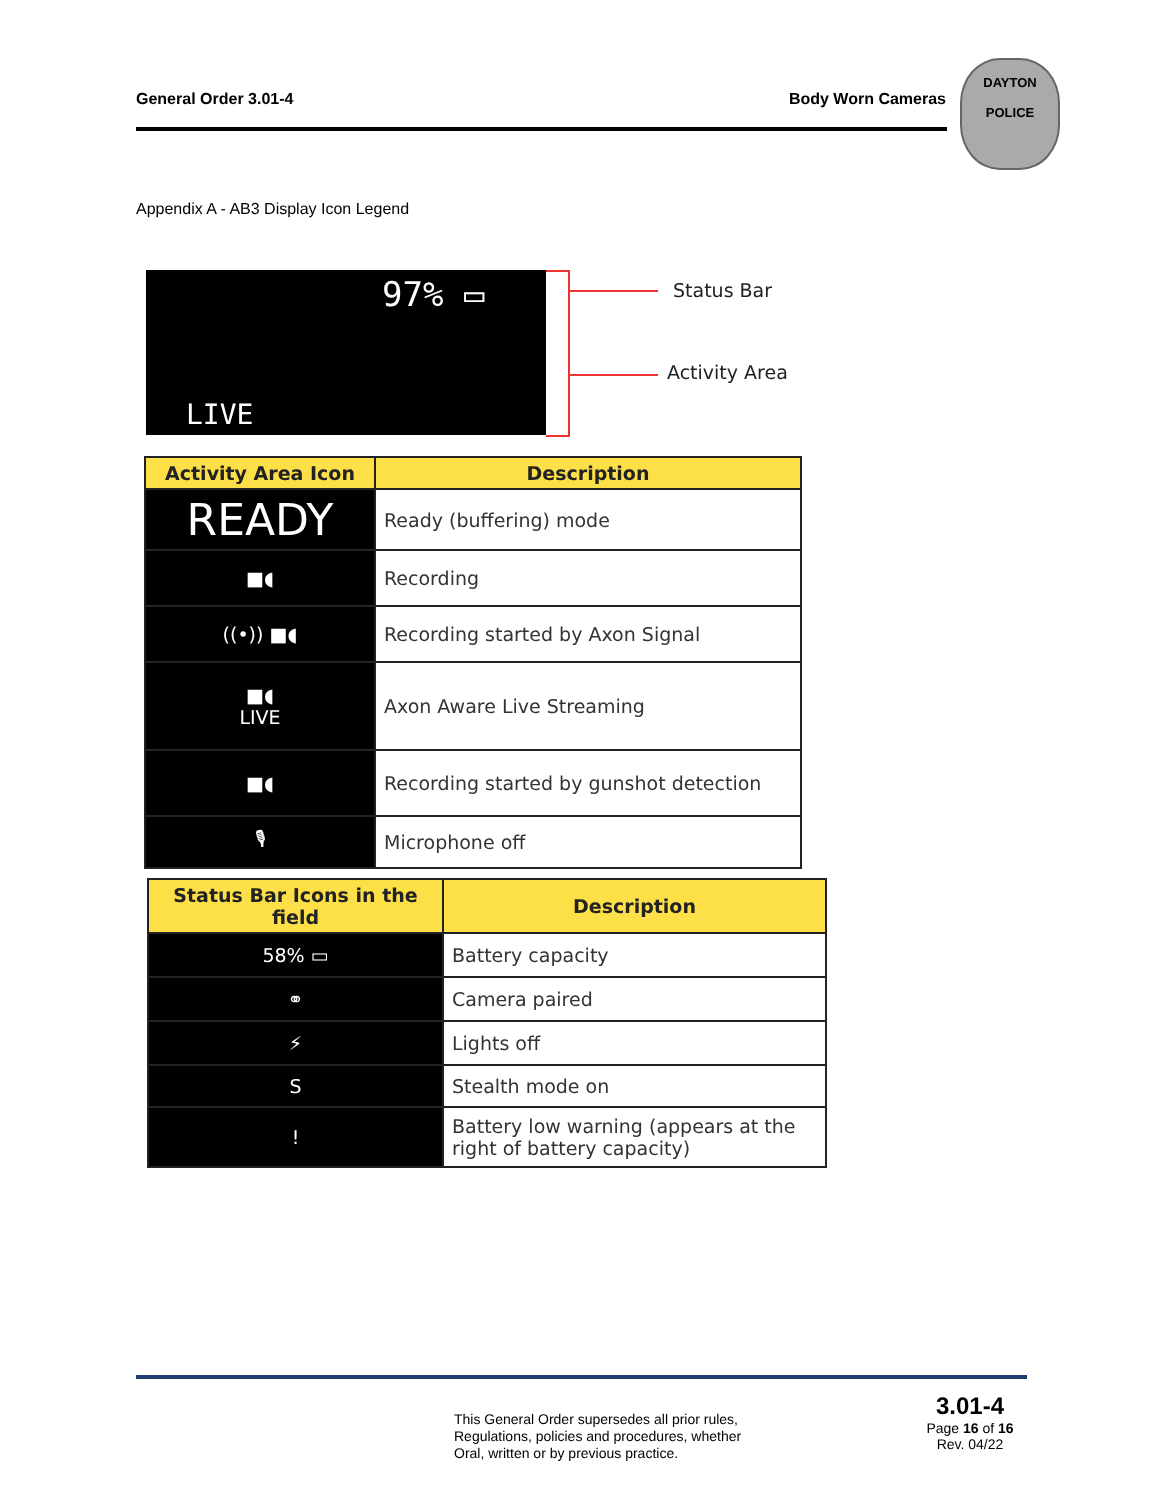General Order 3.01-4 Body Worn Cameras
DAYTON
POLICE
Appendix A - AB3 Display Icon Legend
97% ▭
LIVE
Status Bar
Activity Area
| Activity Area Icon | Description |
| --- | --- |
| READY | Ready (buffering) mode |
| ■◖ | Recording |
| ((•)) ■◖ | Recording started by Axon Signal |
| ■◖ LIVE | Axon Aware Live Streaming |
| ■◖ | Recording started by gunshot detection |
| 🎙 | Microphone off |
| Status Bar Icons in the field | Description |
| --- | --- |
| 58% ▭ | Battery capacity |
| ⚭ | Camera paired |
| ⚡ | Lights off |
| S | Stealth mode on |
| ! | Battery low warning (appears at the right of battery capacity) |
This General Order supersedes all prior rules,
Regulations, policies and procedures, whether
Oral, written or by previous practice.
3.01-4
Page 16 of 16
Rev. 04/22